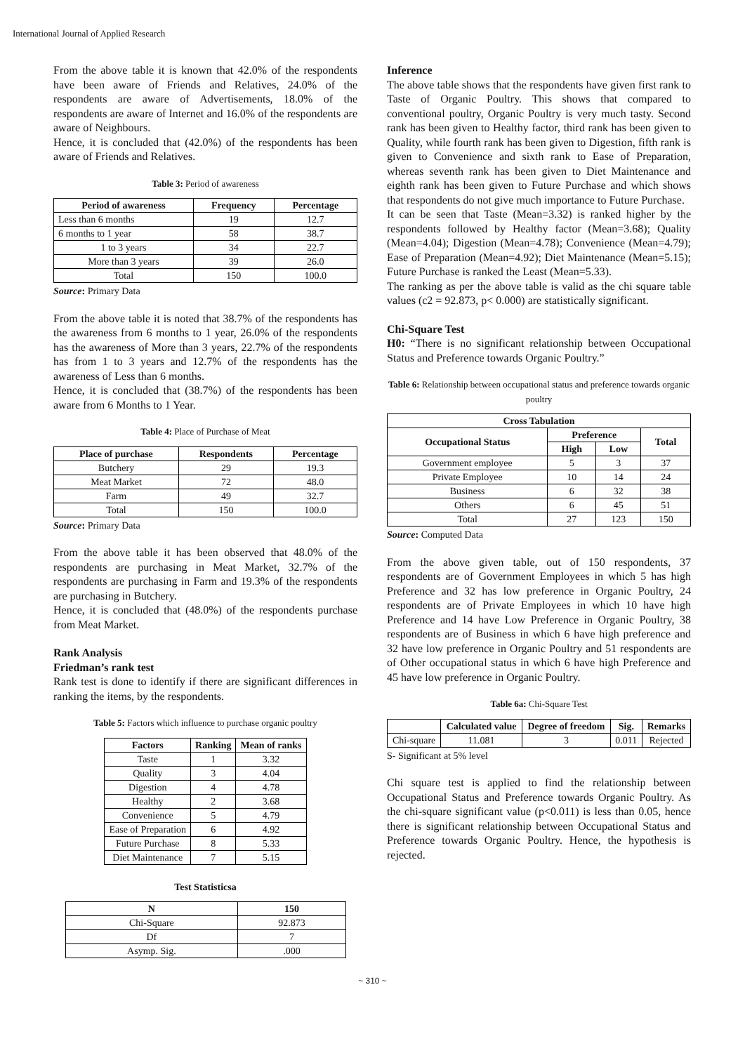International Journal of Applied Research
From the above table it is known that 42.0% of the respondents have been aware of Friends and Relatives, 24.0% of the respondents are aware of Advertisements, 18.0% of the respondents are aware of Internet and 16.0% of the respondents are aware of Neighbours.
Hence, it is concluded that (42.0%) of the respondents has been aware of Friends and Relatives.
Table 3: Period of awareness
| Period of awareness | Frequency | Percentage |
| --- | --- | --- |
| Less than 6 months | 19 | 12.7 |
| 6 months to 1 year | 58 | 38.7 |
| 1 to 3 years | 34 | 22.7 |
| More than 3 years | 39 | 26.0 |
| Total | 150 | 100.0 |
Source: Primary Data
From the above table it is noted that 38.7% of the respondents has the awareness from 6 months to 1 year, 26.0% of the respondents has the awareness of More than 3 years, 22.7% of the respondents has from 1 to 3 years and 12.7% of the respondents has the awareness of Less than 6 months.
Hence, it is concluded that (38.7%) of the respondents has been aware from 6 Months to 1 Year.
Table 4: Place of Purchase of Meat
| Place of purchase | Respondents | Percentage |
| --- | --- | --- |
| Butchery | 29 | 19.3 |
| Meat Market | 72 | 48.0 |
| Farm | 49 | 32.7 |
| Total | 150 | 100.0 |
Source: Primary Data
From the above table it has been observed that 48.0% of the respondents are purchasing in Meat Market, 32.7% of the respondents are purchasing in Farm and 19.3% of the respondents are purchasing in Butchery.
Hence, it is concluded that (48.0%) of the respondents purchase from Meat Market.
Rank Analysis
Friedman’s rank test
Rank test is done to identify if there are significant differences in ranking the items, by the respondents.
Table 5: Factors which influence to purchase organic poultry
| Factors | Ranking | Mean of ranks |
| --- | --- | --- |
| Taste | 1 | 3.32 |
| Quality | 3 | 4.04 |
| Digestion | 4 | 4.78 |
| Healthy | 2 | 3.68 |
| Convenience | 5 | 4.79 |
| Ease of Preparation | 6 | 4.92 |
| Future Purchase | 8 | 5.33 |
| Diet Maintenance | 7 | 5.15 |
Test Statisticsa
| N | 150 |
| --- | --- |
| Chi-Square | 92.873 |
| Df | 7 |
| Asymp. Sig. | .000 |
Inference
The above table shows that the respondents have given first rank to Taste of Organic Poultry. This shows that compared to conventional poultry, Organic Poultry is very much tasty. Second rank has been given to Healthy factor, third rank has been given to Quality, while fourth rank has been given to Digestion, fifth rank is given to Convenience and sixth rank to Ease of Preparation, whereas seventh rank has been given to Diet Maintenance and eighth rank has been given to Future Purchase and which shows that respondents do not give much importance to Future Purchase.
It can be seen that Taste (Mean=3.32) is ranked higher by the respondents followed by Healthy factor (Mean=3.68); Quality (Mean=4.04); Digestion (Mean=4.78); Convenience (Mean=4.79); Ease of Preparation (Mean=4.92); Diet Maintenance (Mean=5.15); Future Purchase is ranked the Least (Mean=5.33).
The ranking as per the above table is valid as the chi square table values (c2 = 92.873, p< 0.000) are statistically significant.
Chi-Square Test
H0: “There is no significant relationship between Occupational Status and Preference towards Organic Poultry.”
Table 6: Relationship between occupational status and preference towards organic poultry
| Cross Tabulation | | | |
| --- | --- | --- | --- |
| Occupational Status | Preference | | Total |
| | High | Low | |
| Government employee | 5 | 3 | 37 |
| Private Employee | 10 | 14 | 24 |
| Business | 6 | 32 | 38 |
| Others | 6 | 45 | 51 |
| Total | 27 | 123 | 150 |
Source: Computed Data
From the above given table, out of 150 respondents, 37 respondents are of Government Employees in which 5 has high Preference and 32 has low preference in Organic Poultry, 24 respondents are of Private Employees in which 10 have high Preference and 14 have Low Preference in Organic Poultry, 38 respondents are of Business in which 6 have high preference and 32 have low preference in Organic Poultry and 51 respondents are of Other occupational status in which 6 have high Preference and 45 have low preference in Organic Poultry.
Table 6a: Chi-Square Test
| | Calculated value | Degree of freedom | Sig. | Remarks |
| --- | --- | --- | --- | --- |
| Chi-square | 11.081 | 3 | 0.011 | Rejected |
S- Significant at 5% level
Chi square test is applied to find the relationship between Occupational Status and Preference towards Organic Poultry. As the chi-square significant value (p<0.011) is less than 0.05, hence there is significant relationship between Occupational Status and Preference towards Organic Poultry. Hence, the hypothesis is rejected.
~ 310 ~